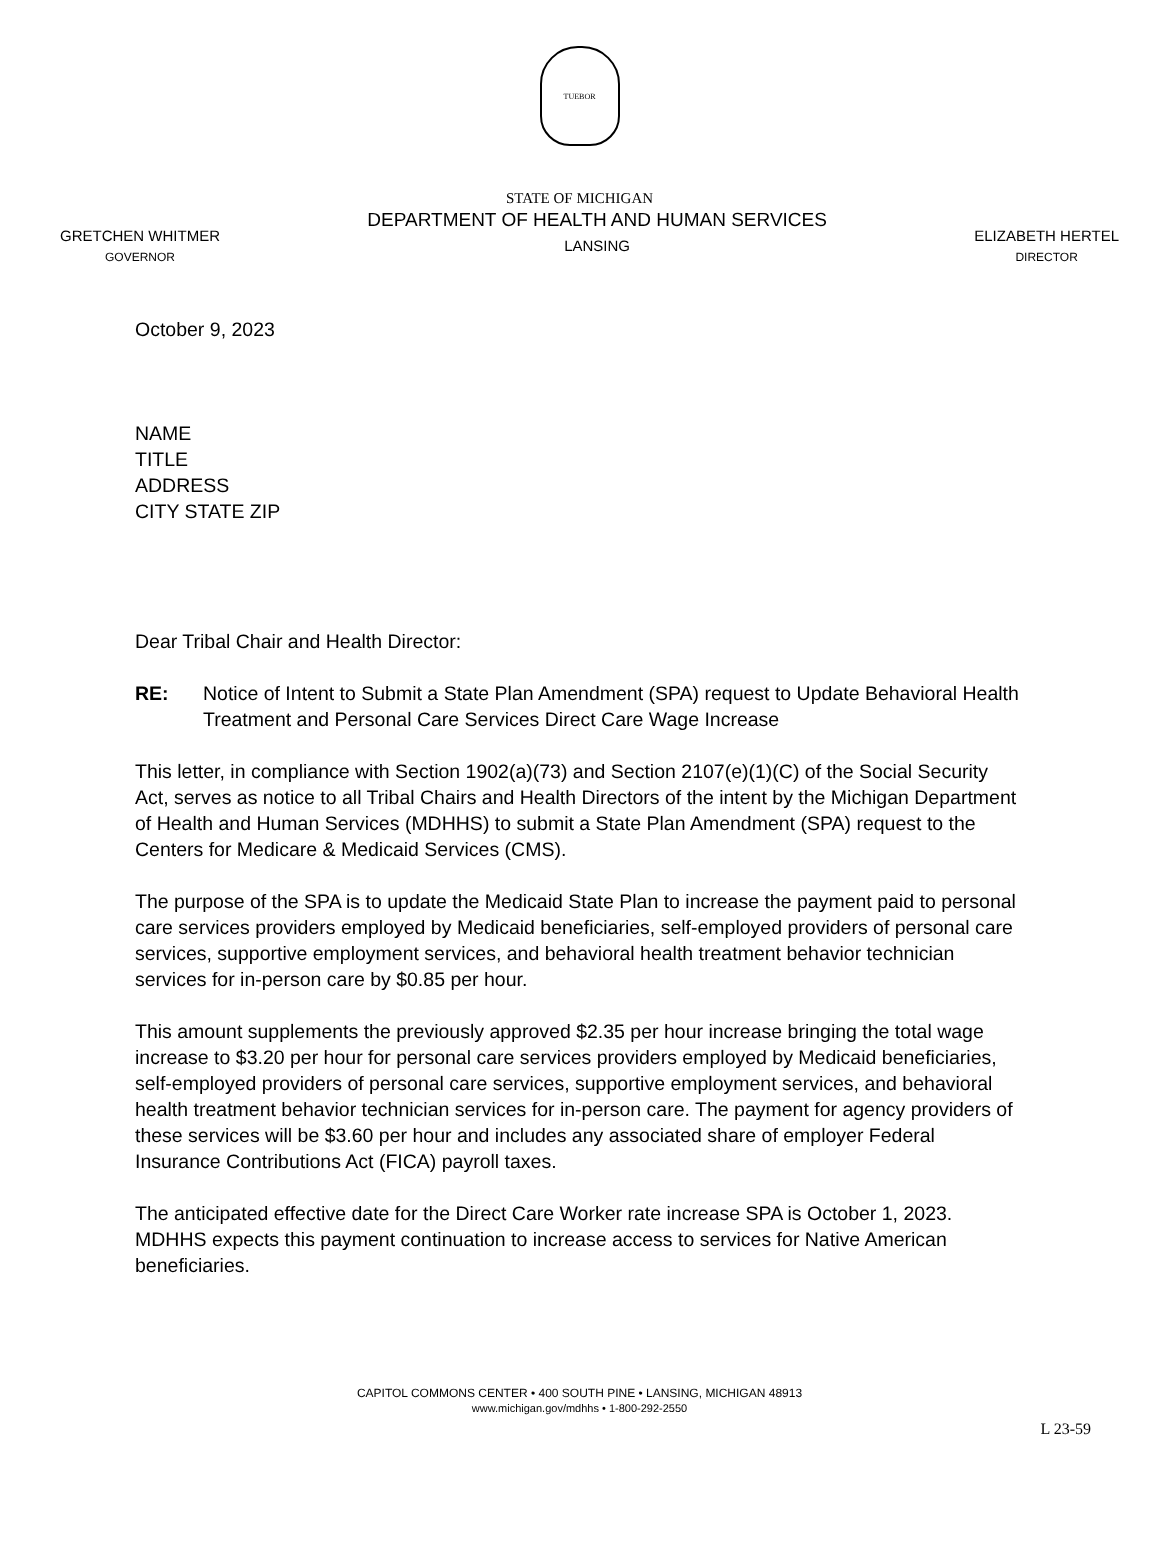TUEBOR
STATE OF MICHIGAN
GRETCHEN WHITMER
GOVERNOR
DEPARTMENT OF HEALTH AND HUMAN SERVICES
LANSING
ELIZABETH HERTEL
DIRECTOR
October 9, 2023
NAME
TITLE
ADDRESS
CITY STATE ZIP
Dear Tribal Chair and Health Director:
RE: Notice of Intent to Submit a State Plan Amendment (SPA) request to Update Behavioral Health Treatment and Personal Care Services Direct Care Wage Increase
This letter, in compliance with Section 1902(a)(73) and Section 2107(e)(1)(C) of the Social Security Act, serves as notice to all Tribal Chairs and Health Directors of the intent by the Michigan Department of Health and Human Services (MDHHS) to submit a State Plan Amendment (SPA) request to the Centers for Medicare & Medicaid Services (CMS).
The purpose of the SPA is to update the Medicaid State Plan to increase the payment paid to personal care services providers employed by Medicaid beneficiaries, self-employed providers of personal care services, supportive employment services, and behavioral health treatment behavior technician services for in-person care by $0.85 per hour.
This amount supplements the previously approved $2.35 per hour increase bringing the total wage increase to $3.20 per hour for personal care services providers employed by Medicaid beneficiaries, self-employed providers of personal care services, supportive employment services, and behavioral health treatment behavior technician services for in-person care. The payment for agency providers of these services will be $3.60 per hour and includes any associated share of employer Federal Insurance Contributions Act (FICA) payroll taxes.
The anticipated effective date for the Direct Care Worker rate increase SPA is October 1, 2023. MDHHS expects this payment continuation to increase access to services for Native American beneficiaries.
CAPITOL COMMONS CENTER • 400 SOUTH PINE • LANSING, MICHIGAN 48913
www.michigan.gov/mdhhs • 1-800-292-2550
L 23-59